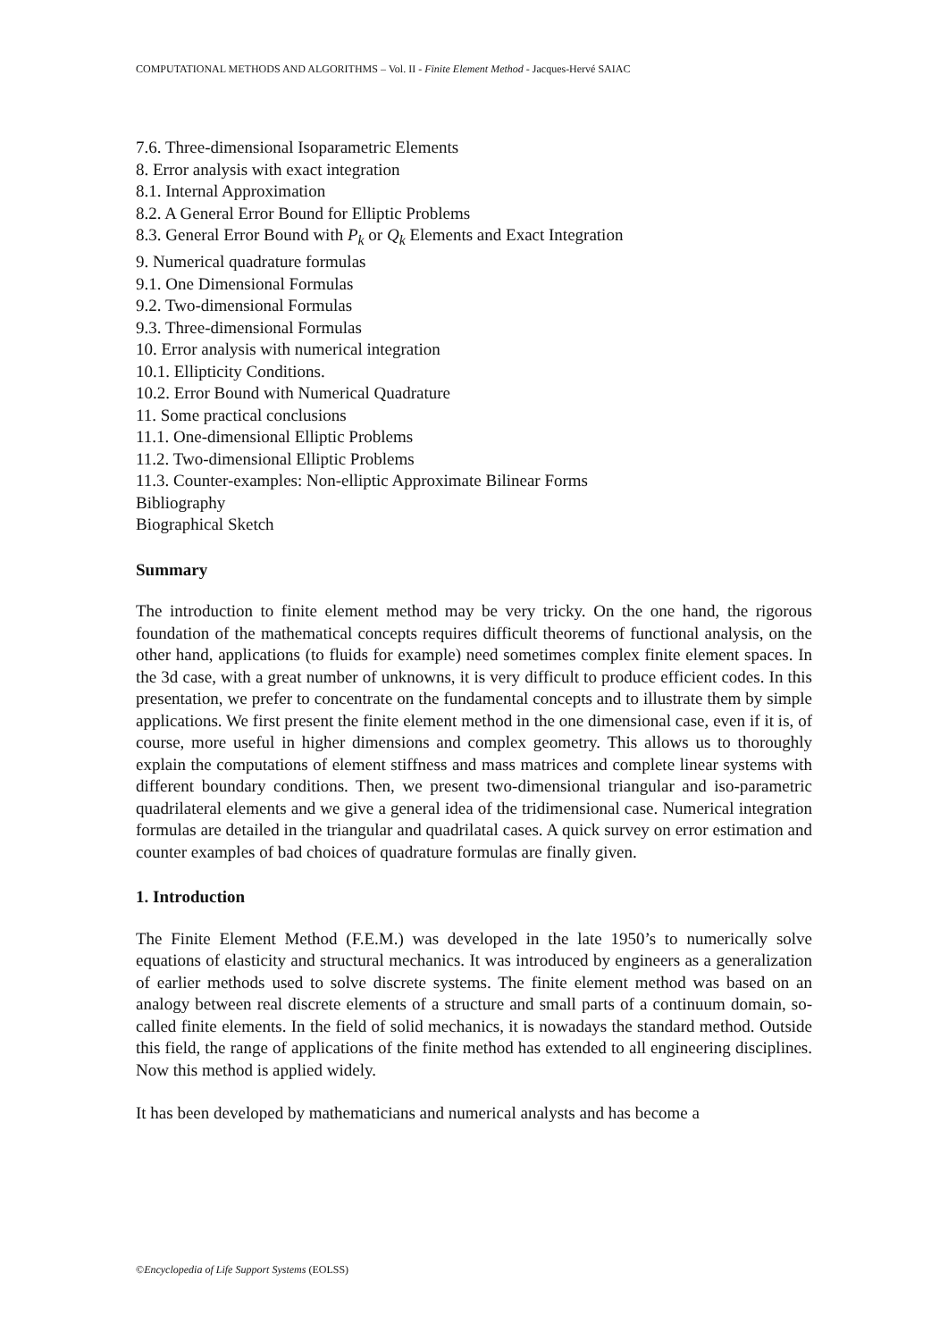COMPUTATIONAL METHODS AND ALGORITHMS – Vol. II - Finite Element Method - Jacques-Hervé SAIAC
7.6. Three-dimensional Isoparametric Elements
8. Error analysis with exact integration
8.1. Internal Approximation
8.2. A General Error Bound for Elliptic Problems
8.3. General Error Bound with P<sub>k</sub> or Q<sub>k</sub> Elements and Exact Integration
9. Numerical quadrature formulas
9.1. One Dimensional Formulas
9.2. Two-dimensional Formulas
9.3. Three-dimensional Formulas
10. Error analysis with numerical integration
10.1. Ellipticity Conditions.
10.2. Error Bound with Numerical Quadrature
11. Some practical conclusions
11.1. One-dimensional Elliptic Problems
11.2. Two-dimensional Elliptic Problems
11.3. Counter-examples: Non-elliptic Approximate Bilinear Forms
Bibliography
Biographical Sketch
Summary
The introduction to finite element method may be very tricky. On the one hand, the rigorous foundation of the mathematical concepts requires difficult theorems of functional analysis, on the other hand, applications (to fluids for example) need sometimes complex finite element spaces. In the 3d case, with a great number of unknowns, it is very difficult to produce efficient codes. In this presentation, we prefer to concentrate on the fundamental concepts and to illustrate them by simple applications. We first present the finite element method in the one dimensional case, even if it is, of course, more useful in higher dimensions and complex geometry. This allows us to thoroughly explain the computations of element stiffness and mass matrices and complete linear systems with different boundary conditions. Then, we present two-dimensional triangular and iso-parametric quadrilateral elements and we give a general idea of the tridimensional case. Numerical integration formulas are detailed in the triangular and quadrilatal cases. A quick survey on error estimation and counter examples of bad choices of quadrature formulas are finally given.
1. Introduction
The Finite Element Method (F.E.M.) was developed in the late 1950’s to numerically solve equations of elasticity and structural mechanics. It was introduced by engineers as a generalization of earlier methods used to solve discrete systems. The finite element method was based on an analogy between real discrete elements of a structure and small parts of a continuum domain, so-called finite elements. In the field of solid mechanics, it is nowadays the standard method. Outside this field, the range of applications of the finite method has extended to all engineering disciplines. Now this method is applied widely.
It has been developed by mathematicians and numerical analysts and has become a
©Encyclopedia of Life Support Systems (EOLSS)